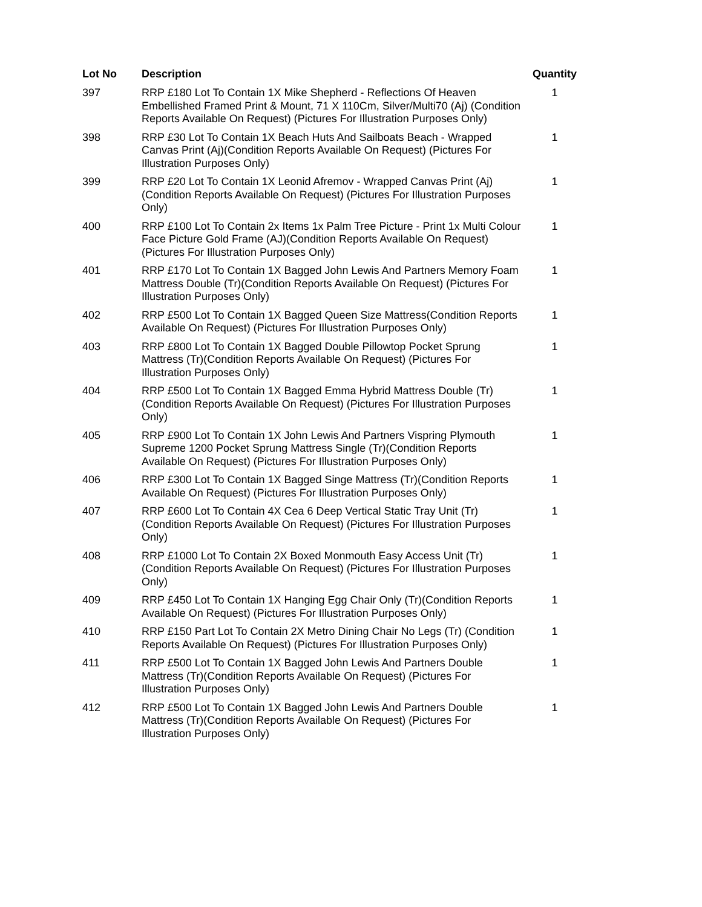| Lot No | Description | Quantity |
| --- | --- | --- |
| 397 | RRP £180 Lot To Contain 1X Mike Shepherd - Reflections Of Heaven Embellished Framed Print & Mount, 71 X 110Cm, Silver/Multi70 (Aj) (Condition Reports Available On Request) (Pictures For Illustration Purposes Only) | 1 |
| 398 | RRP £30 Lot To Contain 1X Beach Huts And Sailboats Beach - Wrapped Canvas Print (Aj)(Condition Reports Available On Request) (Pictures For Illustration Purposes Only) | 1 |
| 399 | RRP £20 Lot To Contain 1X Leonid Afremov - Wrapped Canvas Print (Aj)(Condition Reports Available On Request) (Pictures For Illustration Purposes Only) | 1 |
| 400 | RRP £100 Lot To Contain 2x Items 1x Palm Tree Picture - Print 1x Multi Colour Face Picture Gold Frame (AJ)(Condition Reports Available On Request) (Pictures For Illustration Purposes Only) | 1 |
| 401 | RRP £170 Lot To Contain 1X Bagged John Lewis And Partners Memory Foam Mattress Double (Tr)(Condition Reports Available On Request) (Pictures For Illustration Purposes Only) | 1 |
| 402 | RRP £500 Lot To Contain 1X Bagged Queen Size Mattress(Condition Reports Available On Request) (Pictures For Illustration Purposes Only) | 1 |
| 403 | RRP £800 Lot To Contain 1X Bagged Double Pillowtop Pocket Sprung Mattress (Tr)(Condition Reports Available On Request) (Pictures For Illustration Purposes Only) | 1 |
| 404 | RRP £500 Lot To Contain 1X Bagged Emma Hybrid Mattress Double (Tr)(Condition Reports Available On Request) (Pictures For Illustration Purposes Only) | 1 |
| 405 | RRP £900 Lot To Contain 1X John Lewis And Partners Vispring Plymouth Supreme 1200 Pocket Sprung Mattress Single (Tr)(Condition Reports Available On Request) (Pictures For Illustration Purposes Only) | 1 |
| 406 | RRP £300 Lot To Contain 1X Bagged Singe Mattress (Tr)(Condition Reports Available On Request) (Pictures For Illustration Purposes Only) | 1 |
| 407 | RRP £600 Lot To Contain 4X Cea 6 Deep Vertical Static Tray Unit (Tr) (Condition Reports Available On Request) (Pictures For Illustration Purposes Only) | 1 |
| 408 | RRP £1000 Lot To Contain 2X Boxed Monmouth Easy Access Unit (Tr) (Condition Reports Available On Request) (Pictures For Illustration Purposes Only) | 1 |
| 409 | RRP £450 Lot To Contain 1X Hanging Egg Chair Only (Tr)(Condition Reports Available On Request) (Pictures For Illustration Purposes Only) | 1 |
| 410 | RRP £150 Part Lot To Contain 2X Metro Dining Chair No Legs (Tr) (Condition Reports Available On Request) (Pictures For Illustration Purposes Only) | 1 |
| 411 | RRP £500 Lot To Contain 1X Bagged John Lewis And Partners Double Mattress (Tr)(Condition Reports Available On Request) (Pictures For Illustration Purposes Only) | 1 |
| 412 | RRP £500 Lot To Contain 1X Bagged John Lewis And Partners Double Mattress (Tr)(Condition Reports Available On Request) (Pictures For Illustration Purposes Only) | 1 |